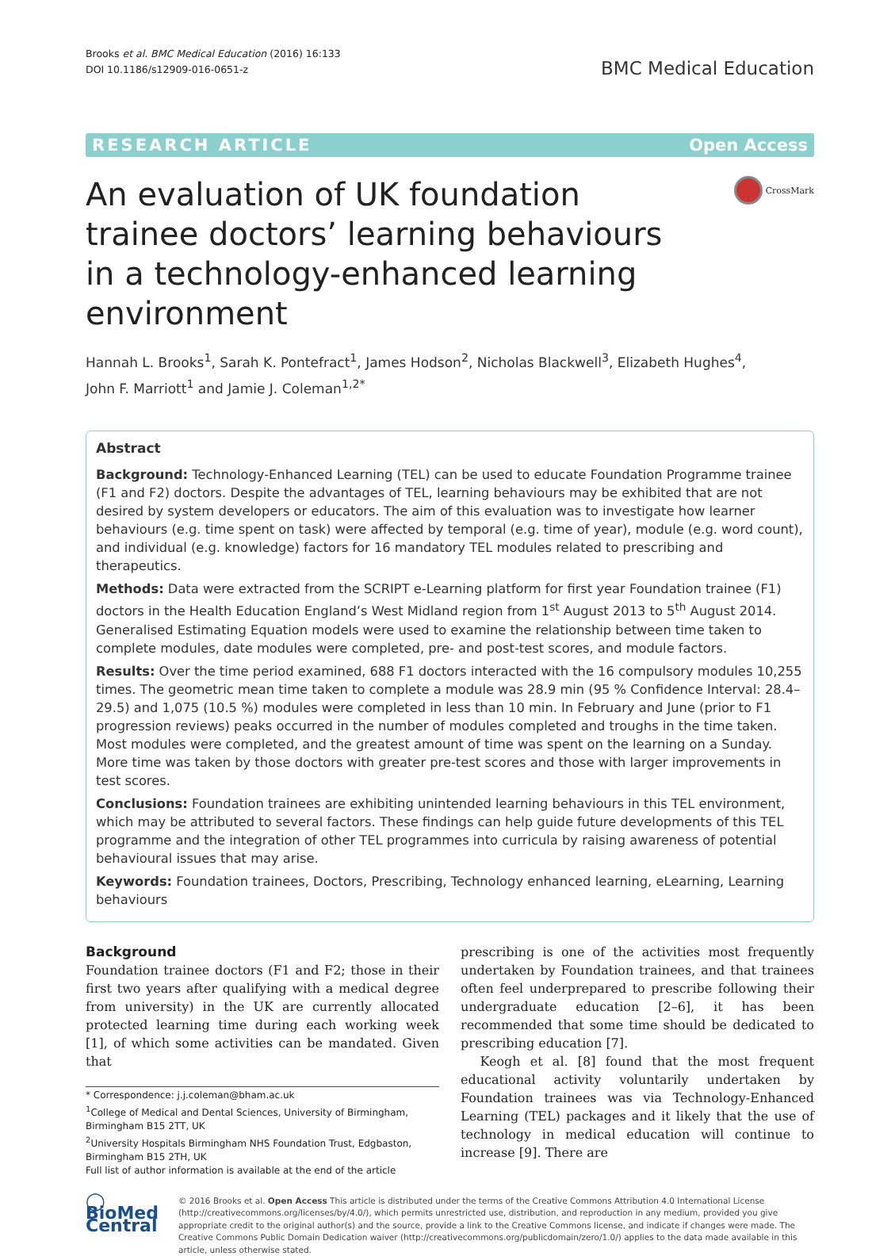Brooks et al. BMC Medical Education (2016) 16:133
DOI 10.1186/s12909-016-0651-z
BMC Medical Education
RESEARCH ARTICLE Open Access
An evaluation of UK foundation trainee doctors’ learning behaviours in a technology-enhanced learning environment
CrossMark
Hannah L. Brooks<sup>1</sup>, Sarah K. Pontefract<sup>1</sup>, James Hodson<sup>2</sup>, Nicholas Blackwell<sup>3</sup>, Elizabeth Hughes<sup>4</sup>,
John F. Marriott<sup>1</sup> and Jamie J. Coleman<sup>1,2*</sup>
Abstract
Background: Technology-Enhanced Learning (TEL) can be used to educate Foundation Programme trainee (F1 and F2) doctors. Despite the advantages of TEL, learning behaviours may be exhibited that are not desired by system developers or educators. The aim of this evaluation was to investigate how learner behaviours (e.g. time spent on task) were affected by temporal (e.g. time of year), module (e.g. word count), and individual (e.g. knowledge) factors for 16 mandatory TEL modules related to prescribing and therapeutics.
Methods: Data were extracted from the SCRIPT e-Learning platform for first year Foundation trainee (F1) doctors in the Health Education England’s West Midland region from 1<sup>st</sup> August 2013 to 5<sup>th</sup> August 2014. Generalised Estimating Equation models were used to examine the relationship between time taken to complete modules, date modules were completed, pre- and post-test scores, and module factors.
Results: Over the time period examined, 688 F1 doctors interacted with the 16 compulsory modules 10,255 times. The geometric mean time taken to complete a module was 28.9 min (95 % Confidence Interval: 28.4–29.5) and 1,075 (10.5 %) modules were completed in less than 10 min. In February and June (prior to F1 progression reviews) peaks occurred in the number of modules completed and troughs in the time taken. Most modules were completed, and the greatest amount of time was spent on the learning on a Sunday. More time was taken by those doctors with greater pre-test scores and those with larger improvements in test scores.
Conclusions: Foundation trainees are exhibiting unintended learning behaviours in this TEL environment, which may be attributed to several factors. These findings can help guide future developments of this TEL programme and the integration of other TEL programmes into curricula by raising awareness of potential behavioural issues that may arise.
Keywords: Foundation trainees, Doctors, Prescribing, Technology enhanced learning, eLearning, Learning behaviours
Background
Foundation trainee doctors (F1 and F2; those in their first two years after qualifying with a medical degree from university) in the UK are currently allocated protected learning time during each working week [1], of which some activities can be mandated. Given that
* Correspondence: j.j.coleman@bham.ac.uk
<sup>1</sup> College of Medical and Dental Sciences, University of Birmingham, Birmingham B15 2TT, UK
<sup>2</sup> University Hospitals Birmingham NHS Foundation Trust, Edgbaston, Birmingham B15 2TH, UK
Full list of author information is available at the end of the article
prescribing is one of the activities most frequently undertaken by Foundation trainees, and that trainees often feel underprepared to prescribe following their undergraduate education [2–6], it has been recommended that some time should be dedicated to prescribing education [7].
Keogh et al. [8] found that the most frequent educational activity voluntarily undertaken by Foundation trainees was via Technology-Enhanced Learning (TEL) packages and it likely that the use of technology in medical education will continue to increase [9]. There are
◯ BioMed Central
© 2016 Brooks et al. Open Access This article is distributed under the terms of the Creative Commons Attribution 4.0 International License (http://creativecommons.org/licenses/by/4.0/), which permits unrestricted use, distribution, and reproduction in any medium, provided you give appropriate credit to the original author(s) and the source, provide a link to the Creative Commons license, and indicate if changes were made. The Creative Commons Public Domain Dedication waiver (http://creativecommons.org/publicdomain/zero/1.0/) applies to the data made available in this article, unless otherwise stated.